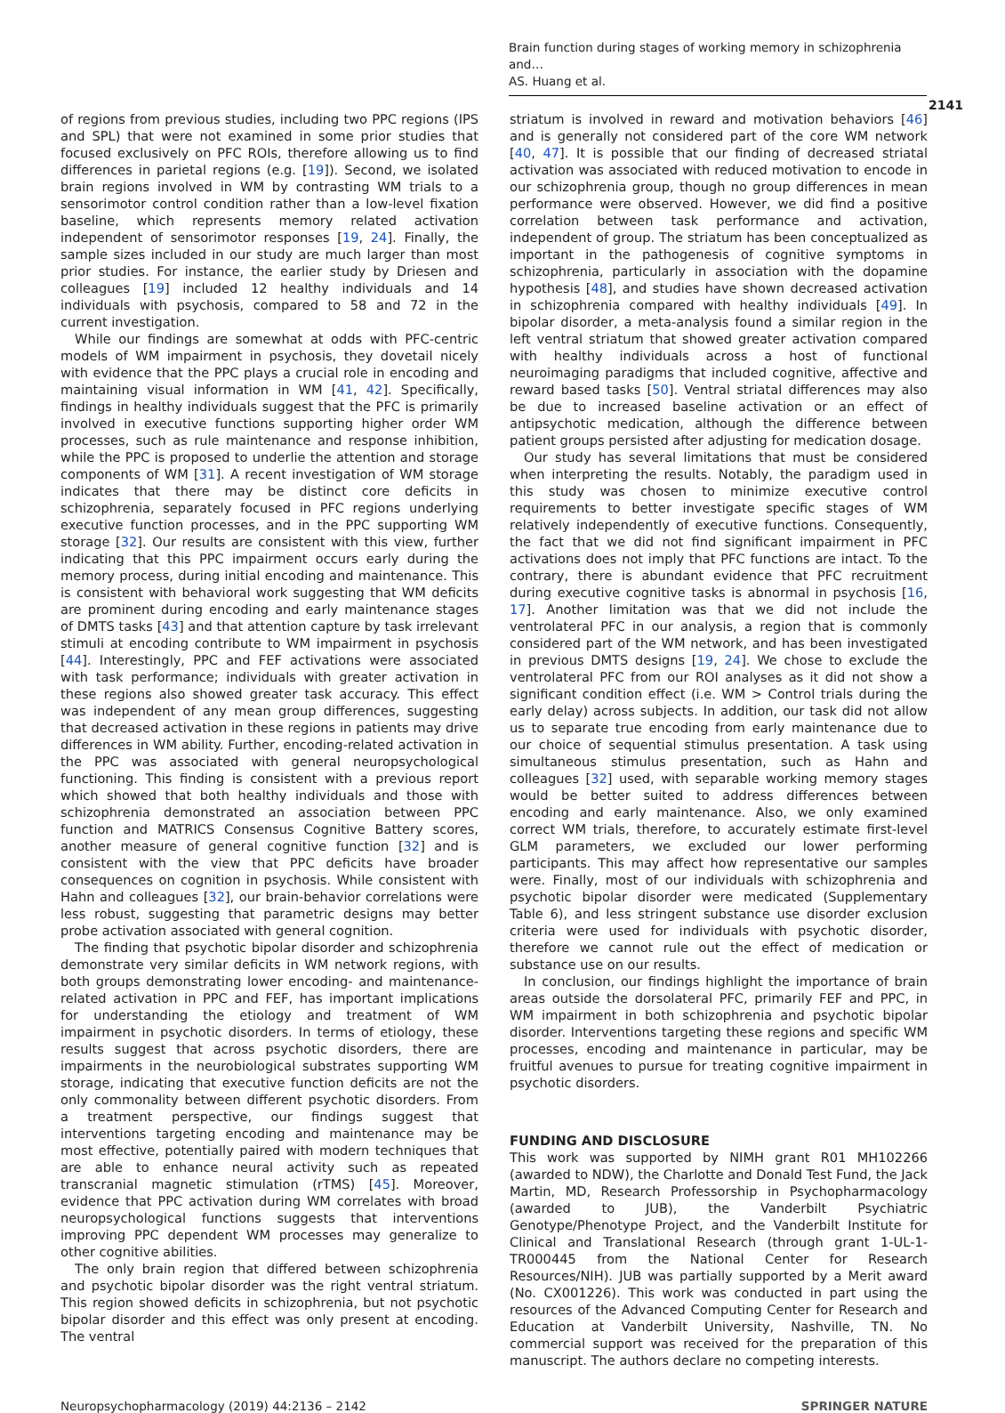Brain function during stages of working memory in schizophrenia and…
AS. Huang et al.
2141
of regions from previous studies, including two PPC regions (IPS and SPL) that were not examined in some prior studies that focused exclusively on PFC ROIs, therefore allowing us to find differences in parietal regions (e.g. [19]). Second, we isolated brain regions involved in WM by contrasting WM trials to a sensorimotor control condition rather than a low-level fixation baseline, which represents memory related activation independent of sensorimotor responses [19, 24]. Finally, the sample sizes included in our study are much larger than most prior studies. For instance, the earlier study by Driesen and colleagues [19] included 12 healthy individuals and 14 individuals with psychosis, compared to 58 and 72 in the current investigation.
While our findings are somewhat at odds with PFC-centric models of WM impairment in psychosis, they dovetail nicely with evidence that the PPC plays a crucial role in encoding and maintaining visual information in WM [41, 42]. Specifically, findings in healthy individuals suggest that the PFC is primarily involved in executive functions supporting higher order WM processes, such as rule maintenance and response inhibition, while the PPC is proposed to underlie the attention and storage components of WM [31]. A recent investigation of WM storage indicates that there may be distinct core deficits in schizophrenia, separately focused in PFC regions underlying executive function processes, and in the PPC supporting WM storage [32]. Our results are consistent with this view, further indicating that this PPC impairment occurs early during the memory process, during initial encoding and maintenance. This is consistent with behavioral work suggesting that WM deficits are prominent during encoding and early maintenance stages of DMTS tasks [43] and that attention capture by task irrelevant stimuli at encoding contribute to WM impairment in psychosis [44]. Interestingly, PPC and FEF activations were associated with task performance; individuals with greater activation in these regions also showed greater task accuracy. This effect was independent of any mean group differences, suggesting that decreased activation in these regions in patients may drive differences in WM ability. Further, encoding-related activation in the PPC was associated with general neuropsychological functioning. This finding is consistent with a previous report which showed that both healthy individuals and those with schizophrenia demonstrated an association between PPC function and MATRICS Consensus Cognitive Battery scores, another measure of general cognitive function [32] and is consistent with the view that PPC deficits have broader consequences on cognition in psychosis. While consistent with Hahn and colleagues [32], our brain-behavior correlations were less robust, suggesting that parametric designs may better probe activation associated with general cognition.
The finding that psychotic bipolar disorder and schizophrenia demonstrate very similar deficits in WM network regions, with both groups demonstrating lower encoding- and maintenance-related activation in PPC and FEF, has important implications for understanding the etiology and treatment of WM impairment in psychotic disorders. In terms of etiology, these results suggest that across psychotic disorders, there are impairments in the neurobiological substrates supporting WM storage, indicating that executive function deficits are not the only commonality between different psychotic disorders. From a treatment perspective, our findings suggest that interventions targeting encoding and maintenance may be most effective, potentially paired with modern techniques that are able to enhance neural activity such as repeated transcranial magnetic stimulation (rTMS) [45]. Moreover, evidence that PPC activation during WM correlates with broad neuropsychological functions suggests that interventions improving PPC dependent WM processes may generalize to other cognitive abilities.
The only brain region that differed between schizophrenia and psychotic bipolar disorder was the right ventral striatum. This region showed deficits in schizophrenia, but not psychotic bipolar disorder and this effect was only present at encoding. The ventral
striatum is involved in reward and motivation behaviors [46] and is generally not considered part of the core WM network [40, 47]. It is possible that our finding of decreased striatal activation was associated with reduced motivation to encode in our schizophrenia group, though no group differences in mean performance were observed. However, we did find a positive correlation between task performance and activation, independent of group. The striatum has been conceptualized as important in the pathogenesis of cognitive symptoms in schizophrenia, particularly in association with the dopamine hypothesis [48], and studies have shown decreased activation in schizophrenia compared with healthy individuals [49]. In bipolar disorder, a meta-analysis found a similar region in the left ventral striatum that showed greater activation compared with healthy individuals across a host of functional neuroimaging paradigms that included cognitive, affective and reward based tasks [50]. Ventral striatal differences may also be due to increased baseline activation or an effect of antipsychotic medication, although the difference between patient groups persisted after adjusting for medication dosage.
Our study has several limitations that must be considered when interpreting the results. Notably, the paradigm used in this study was chosen to minimize executive control requirements to better investigate specific stages of WM relatively independently of executive functions. Consequently, the fact that we did not find significant impairment in PFC activations does not imply that PFC functions are intact. To the contrary, there is abundant evidence that PFC recruitment during executive cognitive tasks is abnormal in psychosis [16, 17]. Another limitation was that we did not include the ventrolateral PFC in our analysis, a region that is commonly considered part of the WM network, and has been investigated in previous DMTS designs [19, 24]. We chose to exclude the ventrolateral PFC from our ROI analyses as it did not show a significant condition effect (i.e. WM > Control trials during the early delay) across subjects. In addition, our task did not allow us to separate true encoding from early maintenance due to our choice of sequential stimulus presentation. A task using simultaneous stimulus presentation, such as Hahn and colleagues [32] used, with separable working memory stages would be better suited to address differences between encoding and early maintenance. Also, we only examined correct WM trials, therefore, to accurately estimate first-level GLM parameters, we excluded our lower performing participants. This may affect how representative our samples were. Finally, most of our individuals with schizophrenia and psychotic bipolar disorder were medicated (Supplementary Table 6), and less stringent substance use disorder exclusion criteria were used for individuals with psychotic disorder, therefore we cannot rule out the effect of medication or substance use on our results.
In conclusion, our findings highlight the importance of brain areas outside the dorsolateral PFC, primarily FEF and PPC, in WM impairment in both schizophrenia and psychotic bipolar disorder. Interventions targeting these regions and specific WM processes, encoding and maintenance in particular, may be fruitful avenues to pursue for treating cognitive impairment in psychotic disorders.
FUNDING AND DISCLOSURE
This work was supported by NIMH grant R01 MH102266 (awarded to NDW), the Charlotte and Donald Test Fund, the Jack Martin, MD, Research Professorship in Psychopharmacology (awarded to JUB), the Vanderbilt Psychiatric Genotype/Phenotype Project, and the Vanderbilt Institute for Clinical and Translational Research (through grant 1-UL-1-TR000445 from the National Center for Research Resources/NIH). JUB was partially supported by a Merit award (No. CX001226). This work was conducted in part using the resources of the Advanced Computing Center for Research and Education at Vanderbilt University, Nashville, TN. No commercial support was received for the preparation of this manuscript. The authors declare no competing interests.
Neuropsychopharmacology (2019) 44:2136 – 2142 SPRINGER NATURE